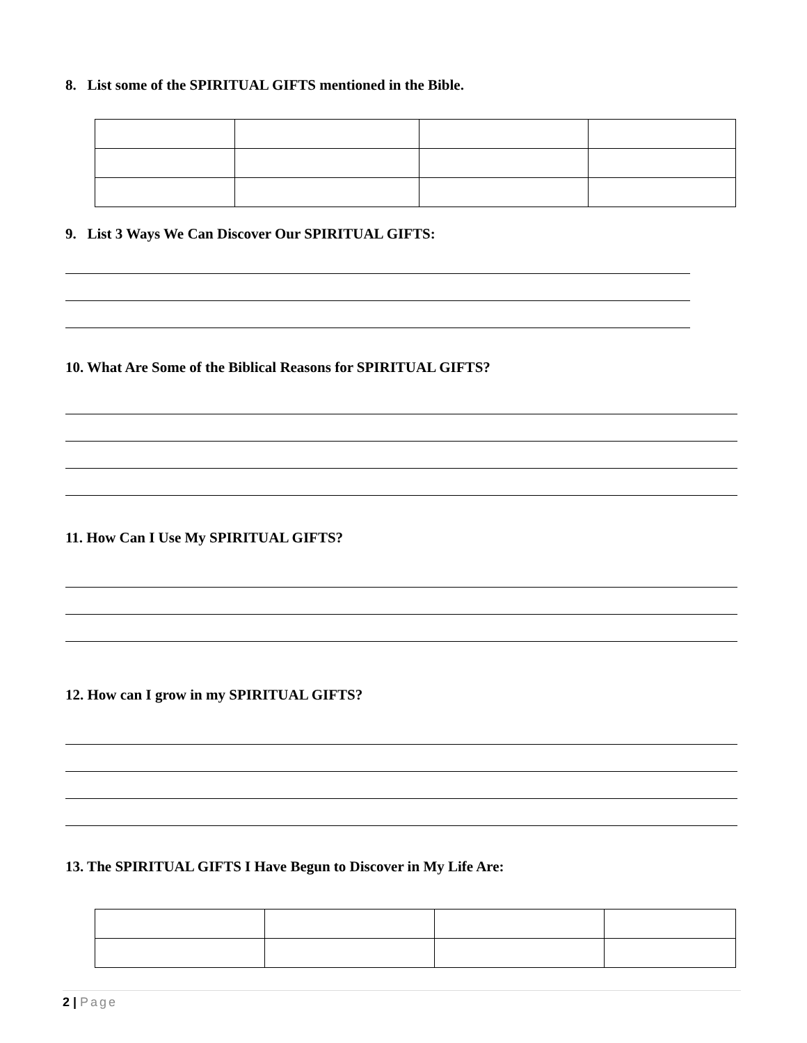8. List some of the SPIRITUAL GIFTS mentioned in the Bible.
9. List 3 Ways We Can Discover Our SPIRITUAL GIFTS:
10. What Are Some of the Biblical Reasons for SPIRITUAL GIFTS?
11. How Can I Use My SPIRITUAL GIFTS?
12. How can I grow in my SPIRITUAL GIFTS?
13. The SPIRITUAL GIFTS I Have Begun to Discover in My Life Are:
2 | Page